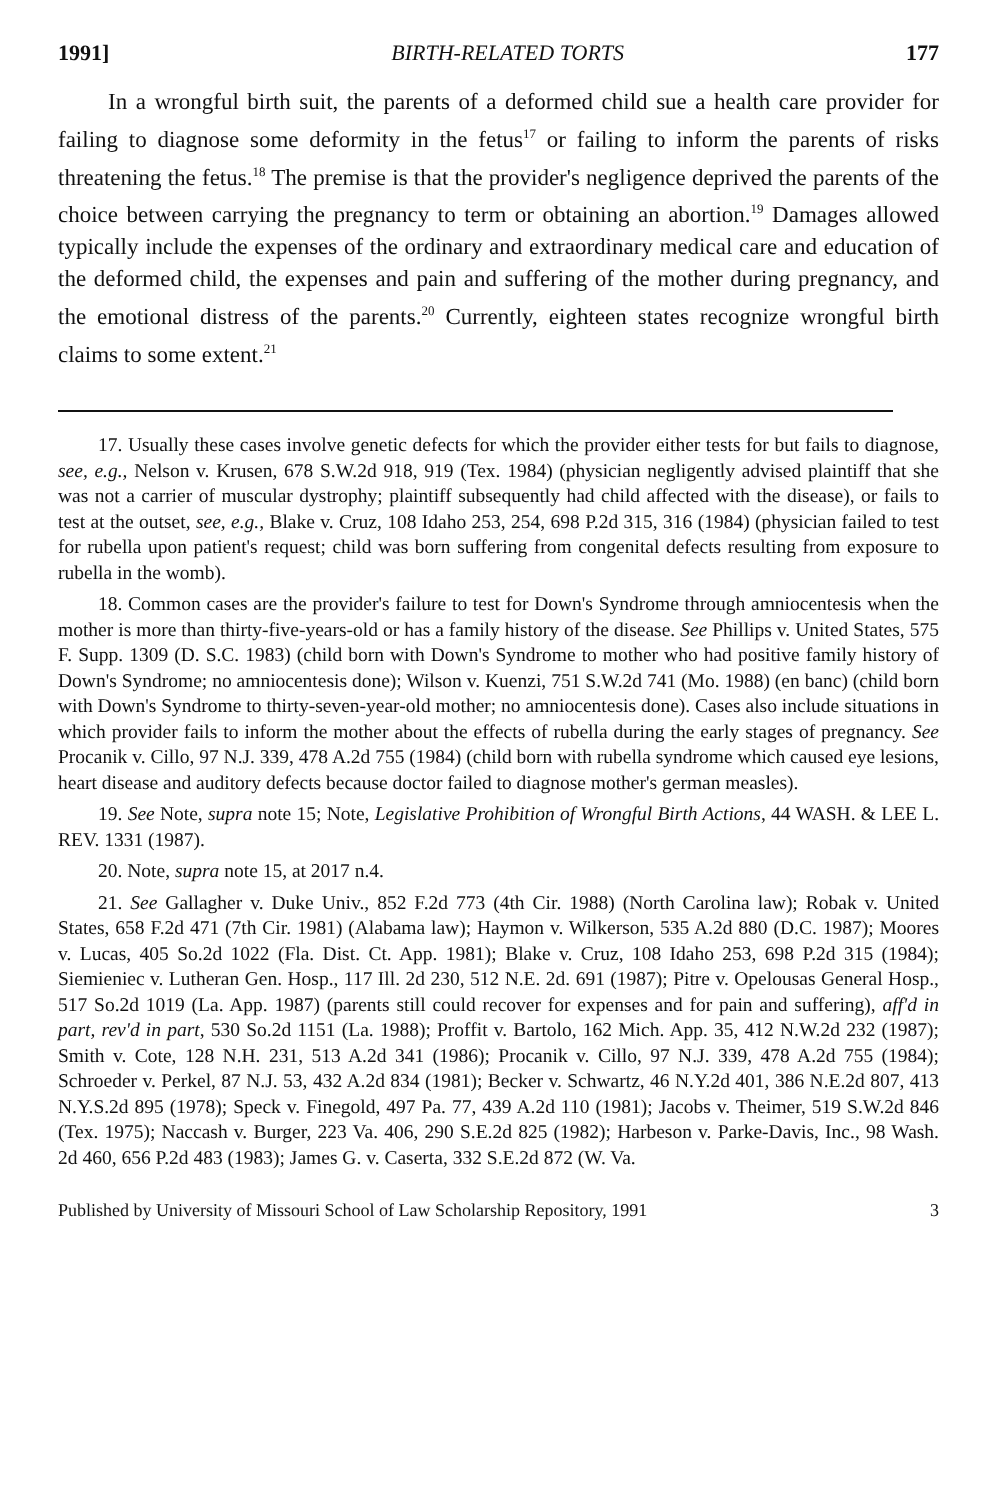1991] BIRTH-RELATED TORTS 177
In a wrongful birth suit, the parents of a deformed child sue a health care provider for failing to diagnose some deformity in the fetus<sup>17</sup> or failing to inform the parents of risks threatening the fetus.<sup>18</sup> The premise is that the provider's negligence deprived the parents of the choice between carrying the pregnancy to term or obtaining an abortion.<sup>19</sup> Damages allowed typically include the expenses of the ordinary and extraordinary medical care and education of the deformed child, the expenses and pain and suffering of the mother during pregnancy, and the emotional distress of the parents.<sup>20</sup> Currently, eighteen states recognize wrongful birth claims to some extent.<sup>21</sup>
17. Usually these cases involve genetic defects for which the provider either tests for but fails to diagnose, see, e.g., Nelson v. Krusen, 678 S.W.2d 918, 919 (Tex. 1984) (physician negligently advised plaintiff that she was not a carrier of muscular dystrophy; plaintiff subsequently had child affected with the disease), or fails to test at the outset, see, e.g., Blake v. Cruz, 108 Idaho 253, 254, 698 P.2d 315, 316 (1984) (physician failed to test for rubella upon patient's request; child was born suffering from congenital defects resulting from exposure to rubella in the womb).
18. Common cases are the provider's failure to test for Down's Syndrome through amniocentesis when the mother is more than thirty-five-years-old or has a family history of the disease. See Phillips v. United States, 575 F. Supp. 1309 (D. S.C. 1983) (child born with Down's Syndrome to mother who had positive family history of Down's Syndrome; no amniocentesis done); Wilson v. Kuenzi, 751 S.W.2d 741 (Mo. 1988) (en banc) (child born with Down's Syndrome to thirty-seven-year-old mother; no amniocentesis done). Cases also include situations in which provider fails to inform the mother about the effects of rubella during the early stages of pregnancy. See Procanik v. Cillo, 97 N.J. 339, 478 A.2d 755 (1984) (child born with rubella syndrome which caused eye lesions, heart disease and auditory defects because doctor failed to diagnose mother's german measles).
19. See Note, supra note 15; Note, Legislative Prohibition of Wrongful Birth Actions, 44 WASH. & LEE L. REV. 1331 (1987).
20. Note, supra note 15, at 2017 n.4.
21. See Gallagher v. Duke Univ., 852 F.2d 773 (4th Cir. 1988) (North Carolina law); Robak v. United States, 658 F.2d 471 (7th Cir. 1981) (Alabama law); Haymon v. Wilkerson, 535 A.2d 880 (D.C. 1987); Moores v. Lucas, 405 So.2d 1022 (Fla. Dist. Ct. App. 1981); Blake v. Cruz, 108 Idaho 253, 698 P.2d 315 (1984); Siemieniec v. Lutheran Gen. Hosp., 117 Ill. 2d 230, 512 N.E. 2d. 691 (1987); Pitre v. Opelousas General Hosp., 517 So.2d 1019 (La. App. 1987) (parents still could recover for expenses and for pain and suffering), aff'd in part, rev'd in part, 530 So.2d 1151 (La. 1988); Proffit v. Bartolo, 162 Mich. App. 35, 412 N.W.2d 232 (1987); Smith v. Cote, 128 N.H. 231, 513 A.2d 341 (1986); Procanik v. Cillo, 97 N.J. 339, 478 A.2d 755 (1984); Schroeder v. Perkel, 87 N.J. 53, 432 A.2d 834 (1981); Becker v. Schwartz, 46 N.Y.2d 401, 386 N.E.2d 807, 413 N.Y.S.2d 895 (1978); Speck v. Finegold, 497 Pa. 77, 439 A.2d 110 (1981); Jacobs v. Theimer, 519 S.W.2d 846 (Tex. 1975); Naccash v. Burger, 223 Va. 406, 290 S.E.2d 825 (1982); Harbeson v. Parke-Davis, Inc., 98 Wash. 2d 460, 656 P.2d 483 (1983); James G. v. Caserta, 332 S.E.2d 872 (W. Va.
Published by University of Missouri School of Law Scholarship Repository, 1991 3